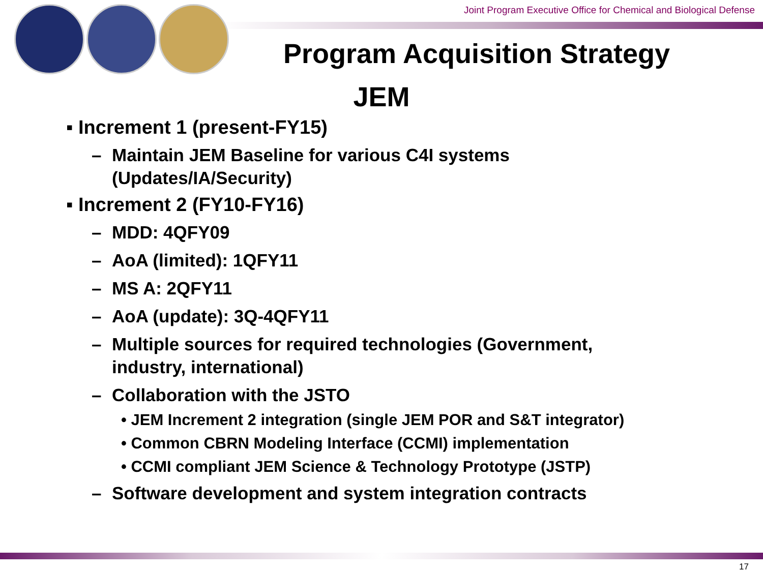Joint Program Executive Office for Chemical and Biological Defense
Program Acquisition Strategy
JEM
▪ Increment 1 (present-FY15)
– Maintain JEM Baseline for various C4I systems
(Updates/IA/Security)
▪ Increment 2 (FY10-FY16)
– MDD: 4QFY09
– AoA (limited): 1QFY11
– MS A: 2QFY11
– AoA (update): 3Q-4QFY11
– Multiple sources for required technologies (Government,
industry, international)
– Collaboration with the JSTO
• JEM Increment 2 integration (single JEM POR and S&T integrator)
• Common CBRN Modeling Interface (CCMI) implementation
• CCMI compliant JEM Science & Technology Prototype (JSTP)
– Software development and system integration contracts
17